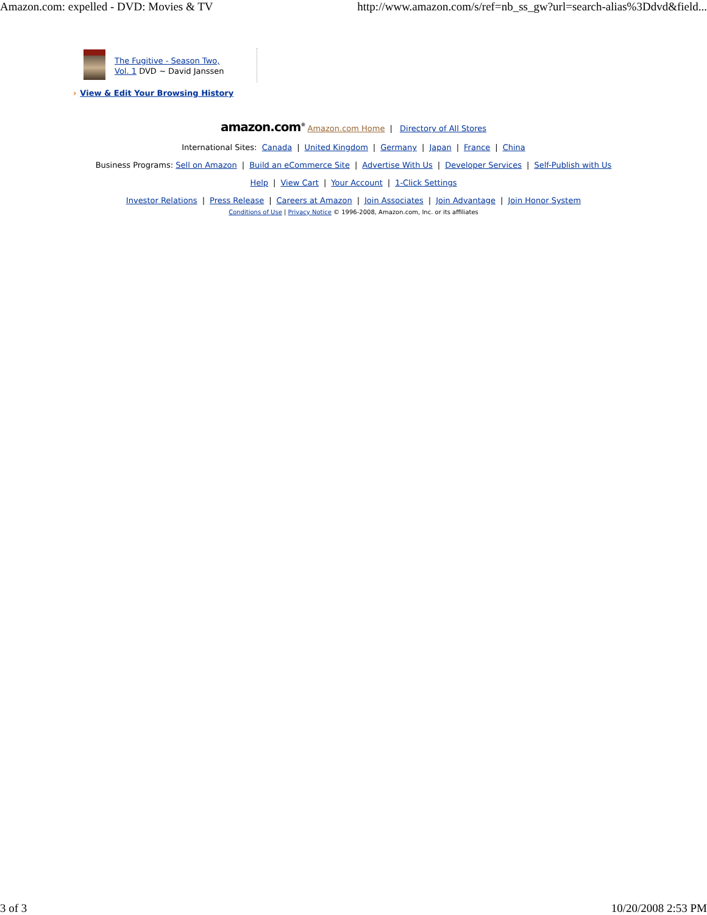Amazon.com: expelled - DVD: Movies & TV
http://www.amazon.com/s/ref=nb_ss_gw?url=search-alias%3Ddvd&field...
The Fugitive - Season Two,
Vol. 1 DVD ~ David Janssen
› View & Edit Your Browsing History
amazon.com<sup>®</sup> Amazon.com Home | Directory of All Stores
International Sites: Canada | United Kingdom | Germany | Japan | France | China
Business Programs: Sell on Amazon | Build an eCommerce Site | Advertise With Us | Developer Services | Self-Publish with Us
Help | View Cart | Your Account | 1-Click Settings
Investor Relations | Press Release | Careers at Amazon | Join Associates | Join Advantage | Join Honor System
Conditions of Use | Privacy Notice © 1996-2008, Amazon.com, Inc. or its affiliates
3 of 3 10/20/2008 2:53 PM